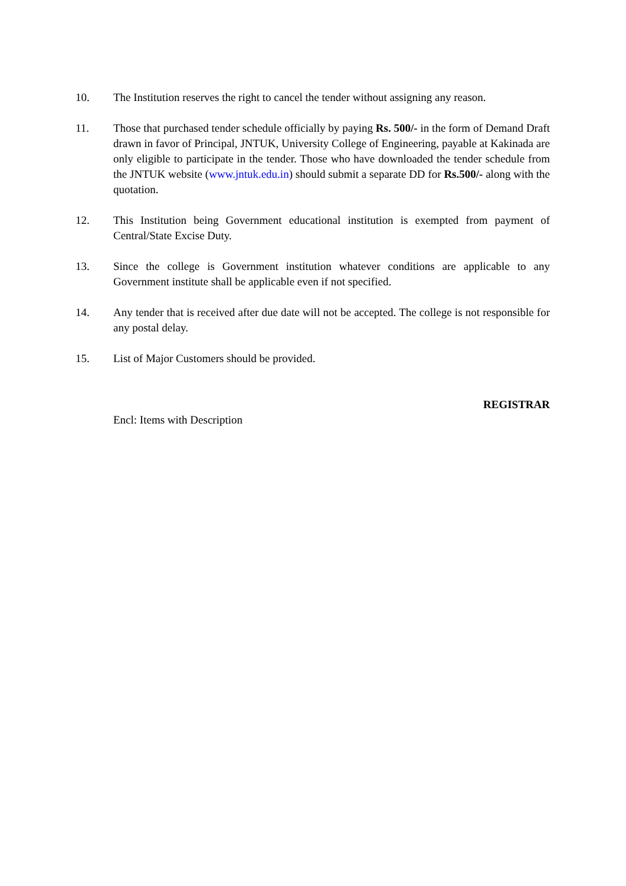10. The Institution reserves the right to cancel the tender without assigning any reason.
11. Those that purchased tender schedule officially by paying Rs. 500/- in the form of Demand Draft drawn in favor of Principal, JNTUK, University College of Engineering, payable at Kakinada are only eligible to participate in the tender. Those who have downloaded the tender schedule from the JNTUK website (www.jntuk.edu.in) should submit a separate DD for Rs.500/- along with the quotation.
12. This Institution being Government educational institution is exempted from payment of Central/State Excise Duty.
13. Since the college is Government institution whatever conditions are applicable to any Government institute shall be applicable even if not specified.
14. Any tender that is received after due date will not be accepted. The college is not responsible for any postal delay.
15. List of Major Customers should be provided.
REGISTRAR
Encl: Items with Description